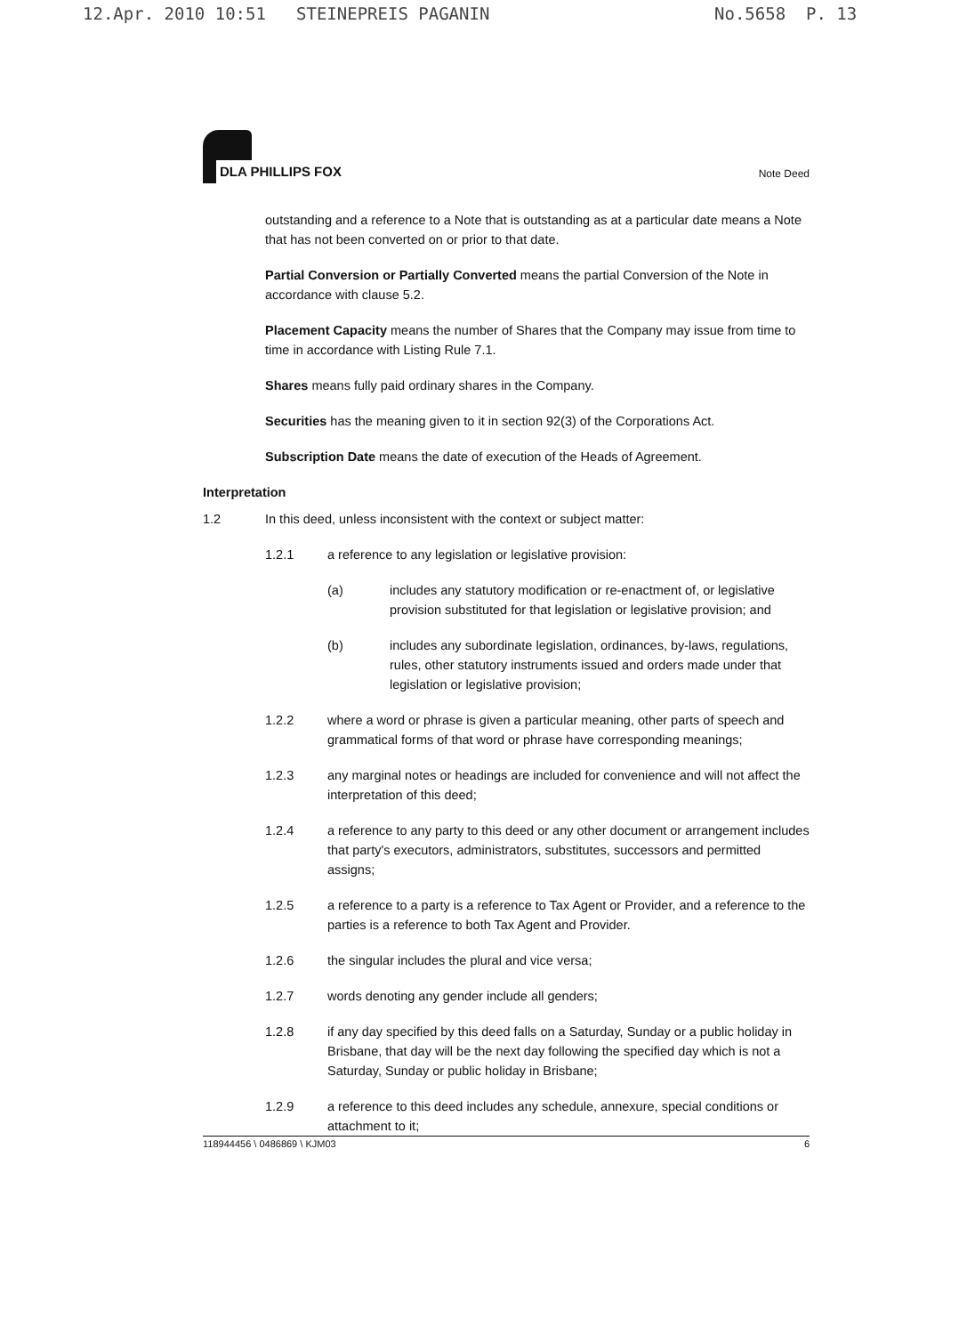12.Apr. 2010 10:51 STEINEPREIS PAGANIN No.5658 P. 13
DLA PHILLIPS FOX
Note Deed
outstanding and a reference to a Note that is outstanding as at a particular date means a Note that has not been converted on or prior to that date.
Partial Conversion or Partially Converted means the partial Conversion of the Note in accordance with clause 5.2.
Placement Capacity means the number of Shares that the Company may issue from time to time in accordance with Listing Rule 7.1.
Shares means fully paid ordinary shares in the Company.
Securities has the meaning given to it in section 92(3) of the Corporations Act.
Subscription Date means the date of execution of the Heads of Agreement.
Interpretation
1.2 In this deed, unless inconsistent with the context or subject matter:
1.2.1 a reference to any legislation or legislative provision:
(a) includes any statutory modification or re-enactment of, or legislative provision substituted for that legislation or legislative provision; and
(b) includes any subordinate legislation, ordinances, by-laws, regulations, rules, other statutory instruments issued and orders made under that legislation or legislative provision;
1.2.2 where a word or phrase is given a particular meaning, other parts of speech and grammatical forms of that word or phrase have corresponding meanings;
1.2.3 any marginal notes or headings are included for convenience and will not affect the interpretation of this deed;
1.2.4 a reference to any party to this deed or any other document or arrangement includes that party's executors, administrators, substitutes, successors and permitted assigns;
1.2.5 a reference to a party is a reference to Tax Agent or Provider, and a reference to the parties is a reference to both Tax Agent and Provider.
1.2.6 the singular includes the plural and vice versa;
1.2.7 words denoting any gender include all genders;
1.2.8 if any day specified by this deed falls on a Saturday, Sunday or a public holiday in Brisbane, that day will be the next day following the specified day which is not a Saturday, Sunday or public holiday in Brisbane;
1.2.9 a reference to this deed includes any schedule, annexure, special conditions or attachment to it;
118944456 \ 0486869 \ KJM03 6